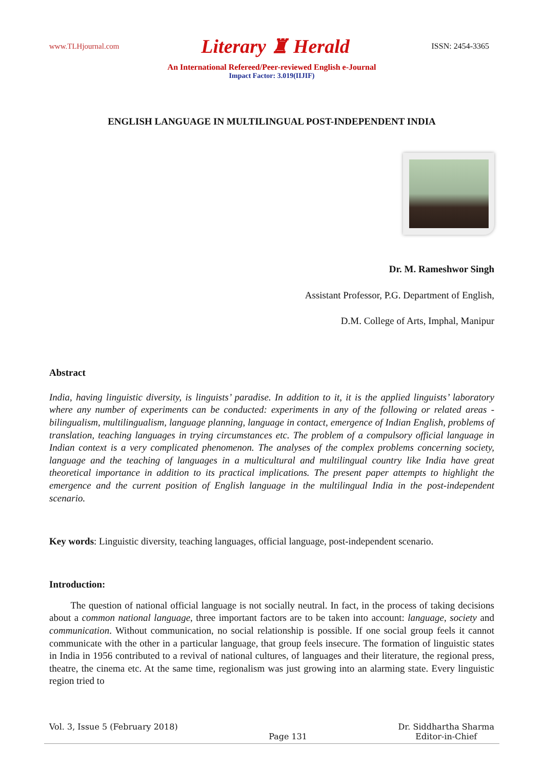www.TLHjournal.com Literary ♜ Herald ISSN: 2454-3365
An International Refereed/Peer-reviewed English e-Journal
Impact Factor: 3.019(IIJIF)
ENGLISH LANGUAGE IN MULTILINGUAL POST-INDEPENDENT INDIA
Dr. M. Rameshwor Singh
Assistant Professor, P.G. Department of English,
D.M. College of Arts, Imphal, Manipur
Abstract
India, having linguistic diversity, is linguists’ paradise. In addition to it, it is the applied linguists’ laboratory where any number of experiments can be conducted: experiments in any of the following or related areas - bilingualism, multilingualism, language planning, language in contact, emergence of Indian English, problems of translation, teaching languages in trying circumstances etc. The problem of a compulsory official language in Indian context is a very complicated phenomenon. The analyses of the complex problems concerning society, language and the teaching of languages in a multicultural and multilingual country like India have great theoretical importance in addition to its practical implications. The present paper attempts to highlight the emergence and the current position of English language in the multilingual India in the post-independent scenario.
Key words: Linguistic diversity, teaching languages, official language, post-independent scenario.
Introduction:
The question of national official language is not socially neutral. In fact, in the process of taking decisions about a common national language, three important factors are to be taken into account: language, society and communication. Without communication, no social relationship is possible. If one social group feels it cannot communicate with the other in a particular language, that group feels insecure. The formation of linguistic states in India in 1956 contributed to a revival of national cultures, of languages and their literature, the regional press, theatre, the cinema etc. At the same time, regionalism was just growing into an alarming state. Every linguistic region tried to
Vol. 3, Issue 5 (February 2018) Page 131 Dr. Siddhartha Sharma
Editor-in-Chief